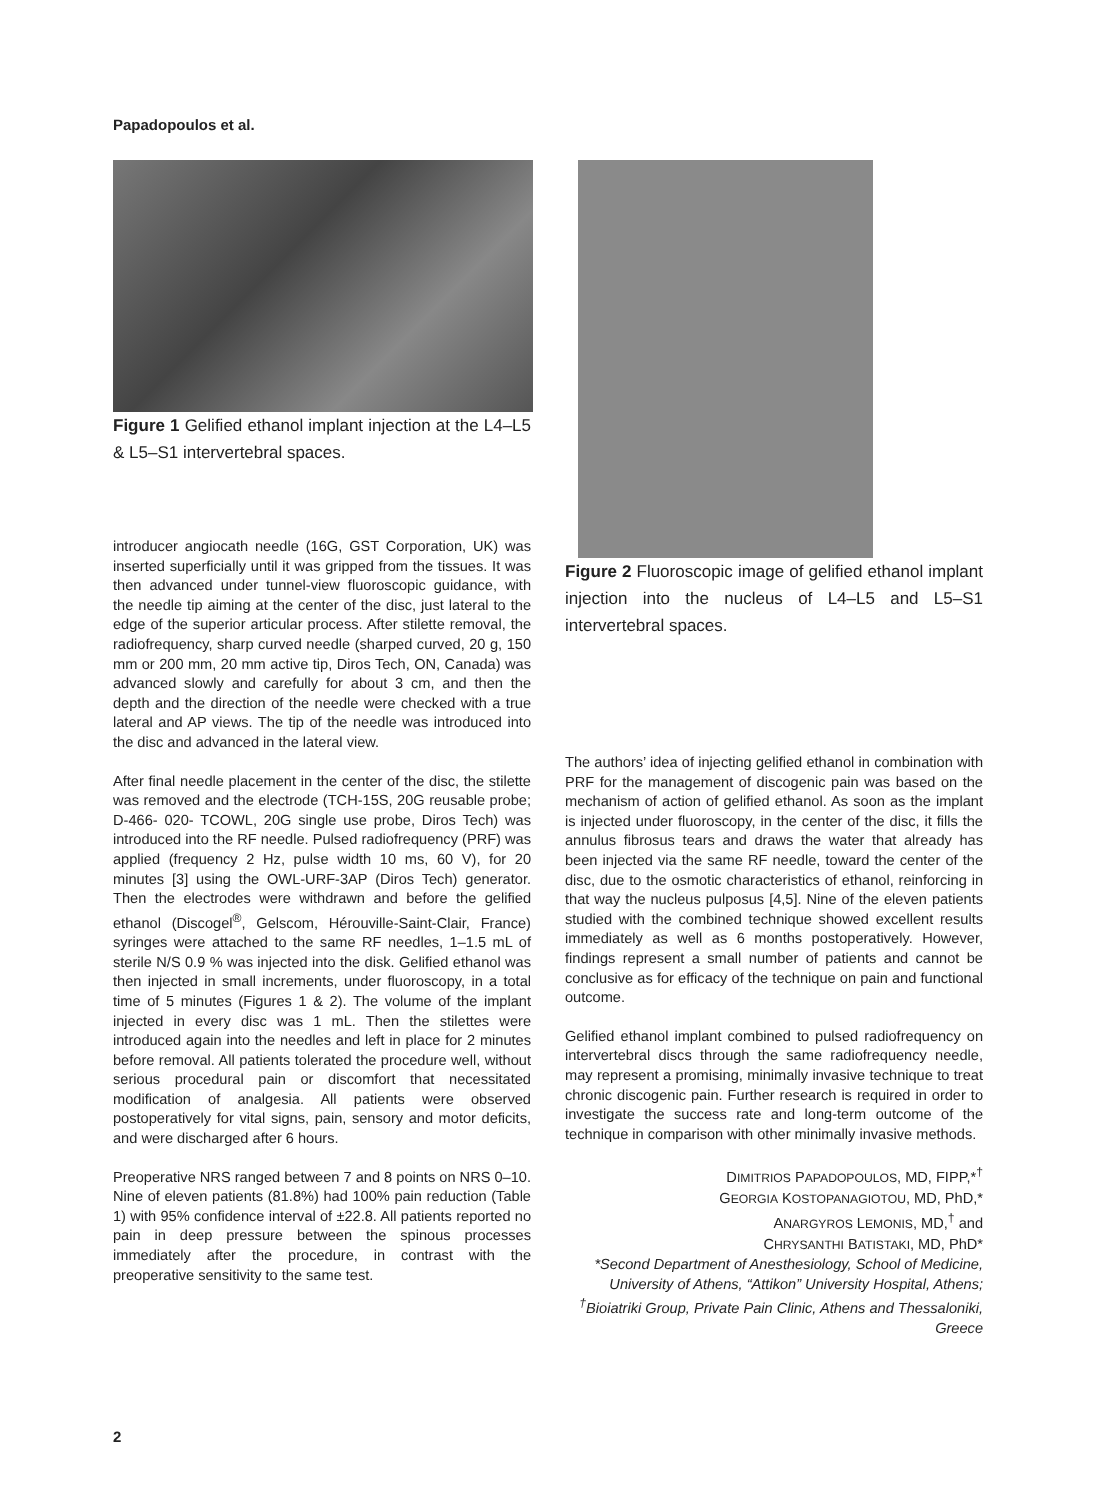Papadopoulos et al.
Figure 1 Gelified ethanol implant injection at the L4–L5 & L5–S1 intervertebral spaces.
introducer angiocath needle (16G, GST Corporation, UK) was inserted superficially until it was gripped from the tissues. It was then advanced under tunnel-view fluoroscopic guidance, with the needle tip aiming at the center of the disc, just lateral to the edge of the superior articular process. After stilette removal, the radiofrequency, sharp curved needle (sharped curved, 20 g, 150 mm or 200 mm, 20 mm active tip, Diros Tech, ON, Canada) was advanced slowly and carefully for about 3 cm, and then the depth and the direction of the needle were checked with a true lateral and AP views. The tip of the needle was introduced into the disc and advanced in the lateral view.
After final needle placement in the center of the disc, the stilette was removed and the electrode (TCH-15S, 20G reusable probe; D-466- 020- TCOWL, 20G single use probe, Diros Tech) was introduced into the RF needle. Pulsed radiofrequency (PRF) was applied (frequency 2 Hz, pulse width 10 ms, 60 V), for 20 minutes [3] using the OWL-URF-3AP (Diros Tech) generator. Then the electrodes were withdrawn and before the gelified ethanol (Discogel<sup>®</sup>, Gelscom, Hérouville-Saint-Clair, France) syringes were attached to the same RF needles, 1–1.5 mL of sterile N/S 0.9 % was injected into the disk. Gelified ethanol was then injected in small increments, under fluoroscopy, in a total time of 5 minutes (Figures 1 & 2). The volume of the implant injected in every disc was 1 mL. Then the stilettes were introduced again into the needles and left in place for 2 minutes before removal. All patients tolerated the procedure well, without serious procedural pain or discomfort that necessitated modification of analgesia. All patients were observed postoperatively for vital signs, pain, sensory and motor deficits, and were discharged after 6 hours.
Preoperative NRS ranged between 7 and 8 points on NRS 0–10. Nine of eleven patients (81.8%) had 100% pain reduction (Table 1) with 95% confidence interval of ±22.8. All patients reported no pain in deep pressure between the spinous processes immediately after the procedure, in contrast with the preoperative sensitivity to the same test.
Figure 2 Fluoroscopic image of gelified ethanol implant injection into the nucleus of L4–L5 and L5–S1 intervertebral spaces.
The authors’ idea of injecting gelified ethanol in combination with PRF for the management of discogenic pain was based on the mechanism of action of gelified ethanol. As soon as the implant is injected under fluoroscopy, in the center of the disc, it fills the annulus fibrosus tears and draws the water that already has been injected via the same RF needle, toward the center of the disc, due to the osmotic characteristics of ethanol, reinforcing in that way the nucleus pulposus [4,5]. Nine of the eleven patients studied with the combined technique showed excellent results immediately as well as 6 months postoperatively. However, findings represent a small number of patients and cannot be conclusive as for efficacy of the technique on pain and functional outcome.
Gelified ethanol implant combined to pulsed radiofrequency on intervertebral discs through the same radiofrequency needle, may represent a promising, minimally invasive technique to treat chronic discogenic pain. Further research is required in order to investigate the success rate and long-term outcome of the technique in comparison with other minimally invasive methods.
DIMITRIOS PAPADOPOULOS, MD, FIPP,*<sup>†</sup>
GEORGIA KOSTOPANAGIOTOU, MD, PhD,*
ANARGYROS LEMONIS, MD,<sup>†</sup> and
CHRYSANTHI BATISTAKI, MD, PhD*
*Second Department of Anesthesiology, School of Medicine, University of Athens, “Attikon” University Hospital, Athens; <sup>†</sup>Bioiatriki Group, Private Pain Clinic, Athens and Thessaloniki, Greece
2